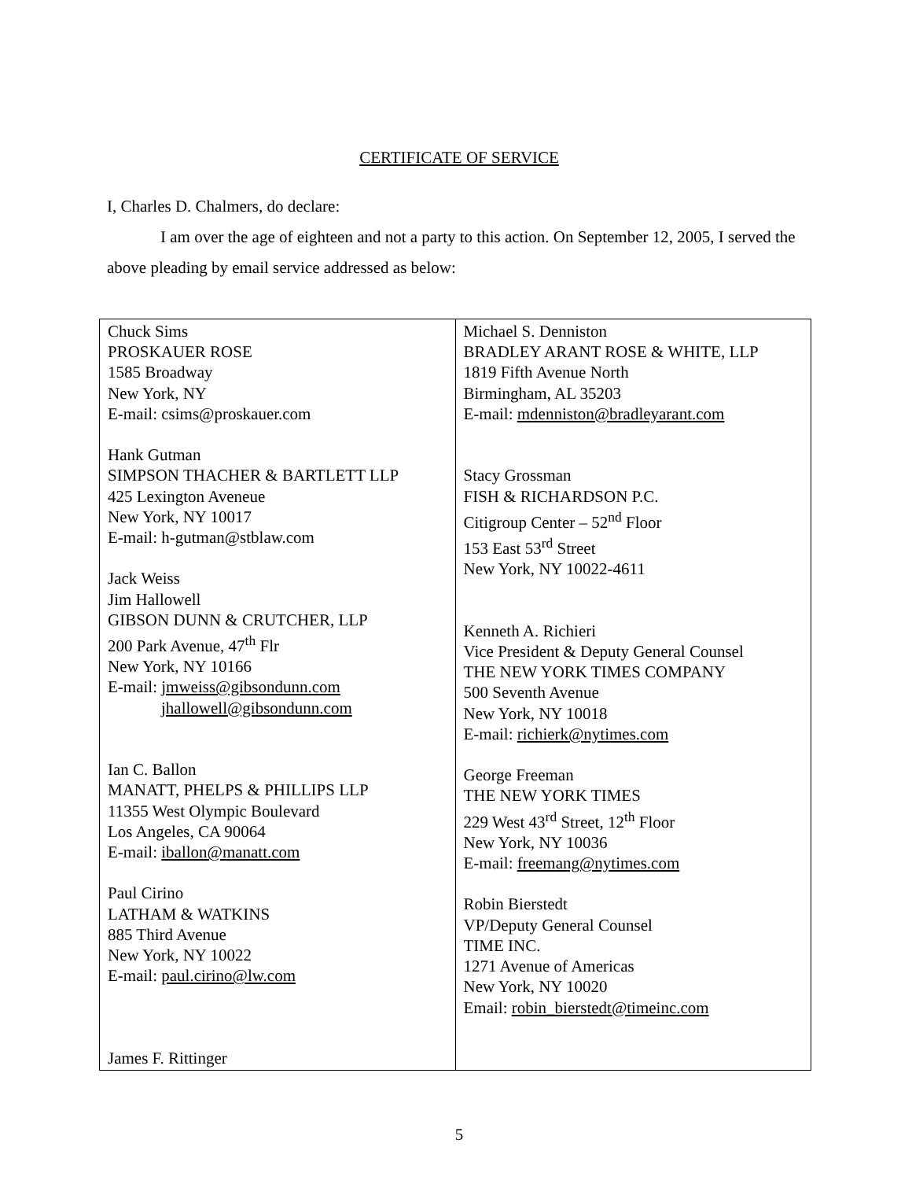CERTIFICATE OF SERVICE
I, Charles D. Chalmers, do declare:
I am over the age of eighteen and not a party to this action. On September 12, 2005, I served the above pleading by email service addressed as below:
| Chuck Sims PROSKAUER ROSE 1585 Broadway New York, NY E-mail: csims@proskauer.com Hank Gutman SIMPSON THACHER & BARTLETT LLP 425 Lexington Aveneue New York, NY 10017 E-mail: h-gutman@stblaw.com Jack Weiss Jim Hallowell GIBSON DUNN & CRUTCHER, LLP 200 Park Avenue, 47<sup>th</sup> Flr New York, NY 10166 E-mail: jmweiss@gibsondunn.com jhallowell@gibsondunn.com Ian C. Ballon MANATT, PHELPS & PHILLIPS LLP 11355 West Olympic Boulevard Los Angeles, CA 90064 E-mail: iballon@manatt.com Paul Cirino LATHAM & WATKINS 885 Third Avenue New York, NY 10022 E-mail: paul.cirino@lw.com James F. Rittinger | Michael S. Denniston BRADLEY ARANT ROSE & WHITE, LLP 1819 Fifth Avenue North Birmingham, AL 35203 E-mail: mdenniston@bradleyarant.com Stacy Grossman FISH & RICHARDSON P.C. Citigroup Center – 52<sup>nd</sup> Floor 153 East 53<sup>rd</sup> Street New York, NY 10022-4611 Kenneth A. Richieri Vice President & Deputy General Counsel THE NEW YORK TIMES COMPANY 500 Seventh Avenue New York, NY 10018 E-mail: richierk@nytimes.com George Freeman THE NEW YORK TIMES 229 West 43<sup>rd</sup> Street, 12<sup>th</sup> Floor New York, NY 10036 E-mail: freemang@nytimes.com Robin Bierstedt VP/Deputy General Counsel TIME INC. 1271 Avenue of Americas New York, NY 10020 Email: robin_bierstedt@timeinc.com |
5